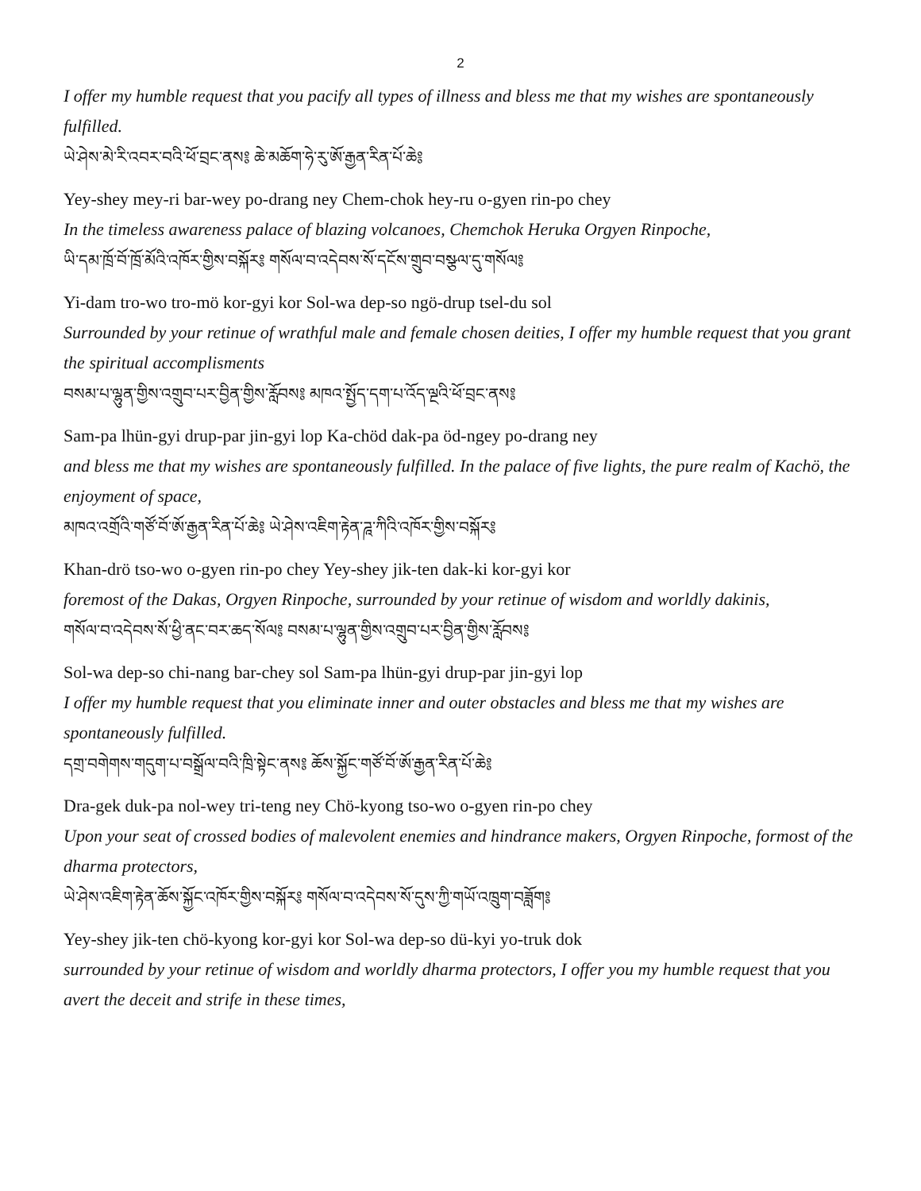2
I offer my humble request that you pacify all types of illness and bless me that my wishes are spontaneously fulfilled.
ཡེ་ཤེས་མེ་རི་འབར་བའི་ཕོ་བྲང་ནས༔ ཆེ་མཆོག་ཧེ་རུ་ཨོ་རྒྱན་རིན་པོ་ཆེ༔
Yey-shey mey-ri bar-wey po-drang ney Chem-chok hey-ru o-gyen rin-po chey
In the timeless awareness palace of blazing volcanoes, Chemchok Heruka Orgyen Rinpoche,
ཡི་དམ་ཁྲོ་བོ་ཁྲོ་མོའི་འཁོར་གྱིས་བསྐོར༔ གསོལ་བ་འདེབས་སོ་དངོས་གྲུབ་བསྩལ་དུ་གསོལ༔
Yi-dam tro-wo tro-mö kor-gyi kor Sol-wa dep-so ngö-drup tsel-du sol
Surrounded by your retinue of wrathful male and female chosen deities, I offer my humble request that you grant the spiritual accomplisments
བསམ་པ་ལྷུན་གྱིས་འགྲུབ་པར་བྱིན་གྱིས་རློབས༔ མཁའ་སྤྱོད་དག་པ་འོད་ལྔའི་ཕོ་བྲང་ནས༔
Sam-pa lhün-gyi drup-par jin-gyi lop Ka-chöd dak-pa öd-ngey po-drang ney
and bless me that my wishes are spontaneously fulfilled. In the palace of five lights, the pure realm of Kachö, the enjoyment of space,
མཁའ་འགྲོའི་གཙོ་བོ་ཨོ་རྒྱན་རིན་པོ་ཆེ༔ ཡེ་ཤེས་འཇིག་རྟེན་ཌཱ་ཀིའི་འཁོར་གྱིས་བསྐོར༔
Khan-drö tso-wo o-gyen rin-po chey Yey-shey jik-ten dak-ki kor-gyi kor
foremost of the Dakas, Orgyen Rinpoche, surrounded by your retinue of wisdom and worldly dakinis,
གསོལ་བ་འདེབས་སོ་ཕྱི་ནང་བར་ཆད་སོལ༔ བསམ་པ་ལྷུན་གྱིས་འགྲུབ་པར་བྱིན་གྱིས་རློབས༔
Sol-wa dep-so chi-nang bar-chey sol Sam-pa lhün-gyi drup-par jin-gyi lop
I offer my humble request that you eliminate inner and outer obstacles and bless me that my wishes are spontaneously fulfilled.
དགྲ་བགེགས་གདུག་པ་བསྒྲོལ་བའི་ཁྲི་སྟེང་ནས༔ ཆོས་སྐྱོང་གཙོ་བོ་ཨོ་རྒྱན་རིན་པོ་ཆེ༔
Dra-gek duk-pa nol-wey tri-teng ney Chö-kyong tso-wo o-gyen rin-po chey
Upon your seat of crossed bodies of malevolent enemies and hindrance makers, Orgyen Rinpoche, formost of the dharma protectors,
ཡེ་ཤེས་འཇིག་རྟེན་ཆོས་སྐྱོང་འཁོར་གྱིས་བསྐོར༔ གསོལ་བ་འདེབས་སོ་དུས་ཀྱི་གཡོ་འཁྲུག་བཟློག༔
Yey-shey jik-ten chö-kyong kor-gyi kor Sol-wa dep-so dü-kyi yo-truk dok
surrounded by your retinue of wisdom and worldly dharma protectors, I offer you my humble request that you avert the deceit and strife in these times,